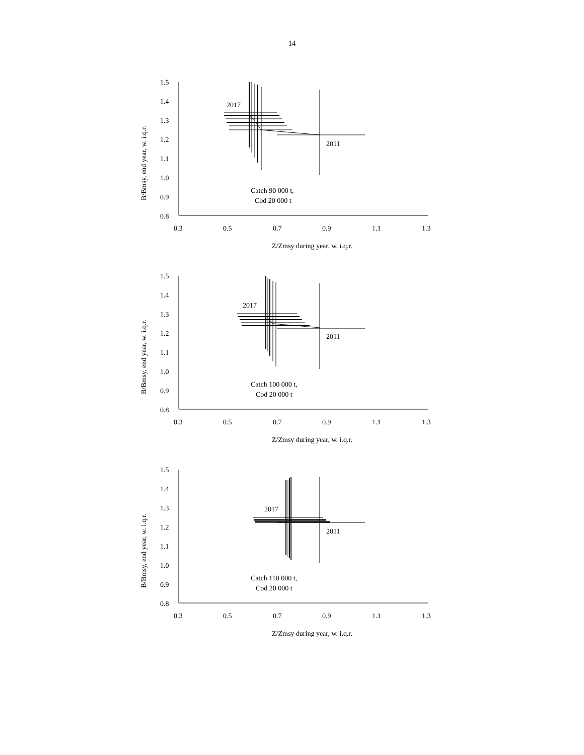14
2017
2011
Catch 90 000 t,
Cod 20 000 t
1.5
1.4
1.3
1.2
1.1
1.0
0.9
0.8
0.3
0.5
0.7
0.9
1.1
1.3
Z/Zmsy during year, w. i.q.r.
B/Bmsy, end year, w. i.q.r.
2017
2011
Catch 100 000 t,
Cod 20 000 t
1.5
1.4
1.3
1.2
1.1
1.0
0.9
0.8
0.3
0.5
0.7
0.9
1.1
1.3
Z/Zmsy during year, w. i.q.r.
B/Bmsy, end year, w. i.q.r.
2017
2011
Catch 110 000 t,
Cod 20 000 t
1.5
1.4
1.3
1.2
1.1
1.0
0.9
0.8
0.3
0.5
0.7
0.9
1.1
1.3
Z/Zmsy during year, w. i.q.r.
B/Bmsy, end year, w. i.q.r.